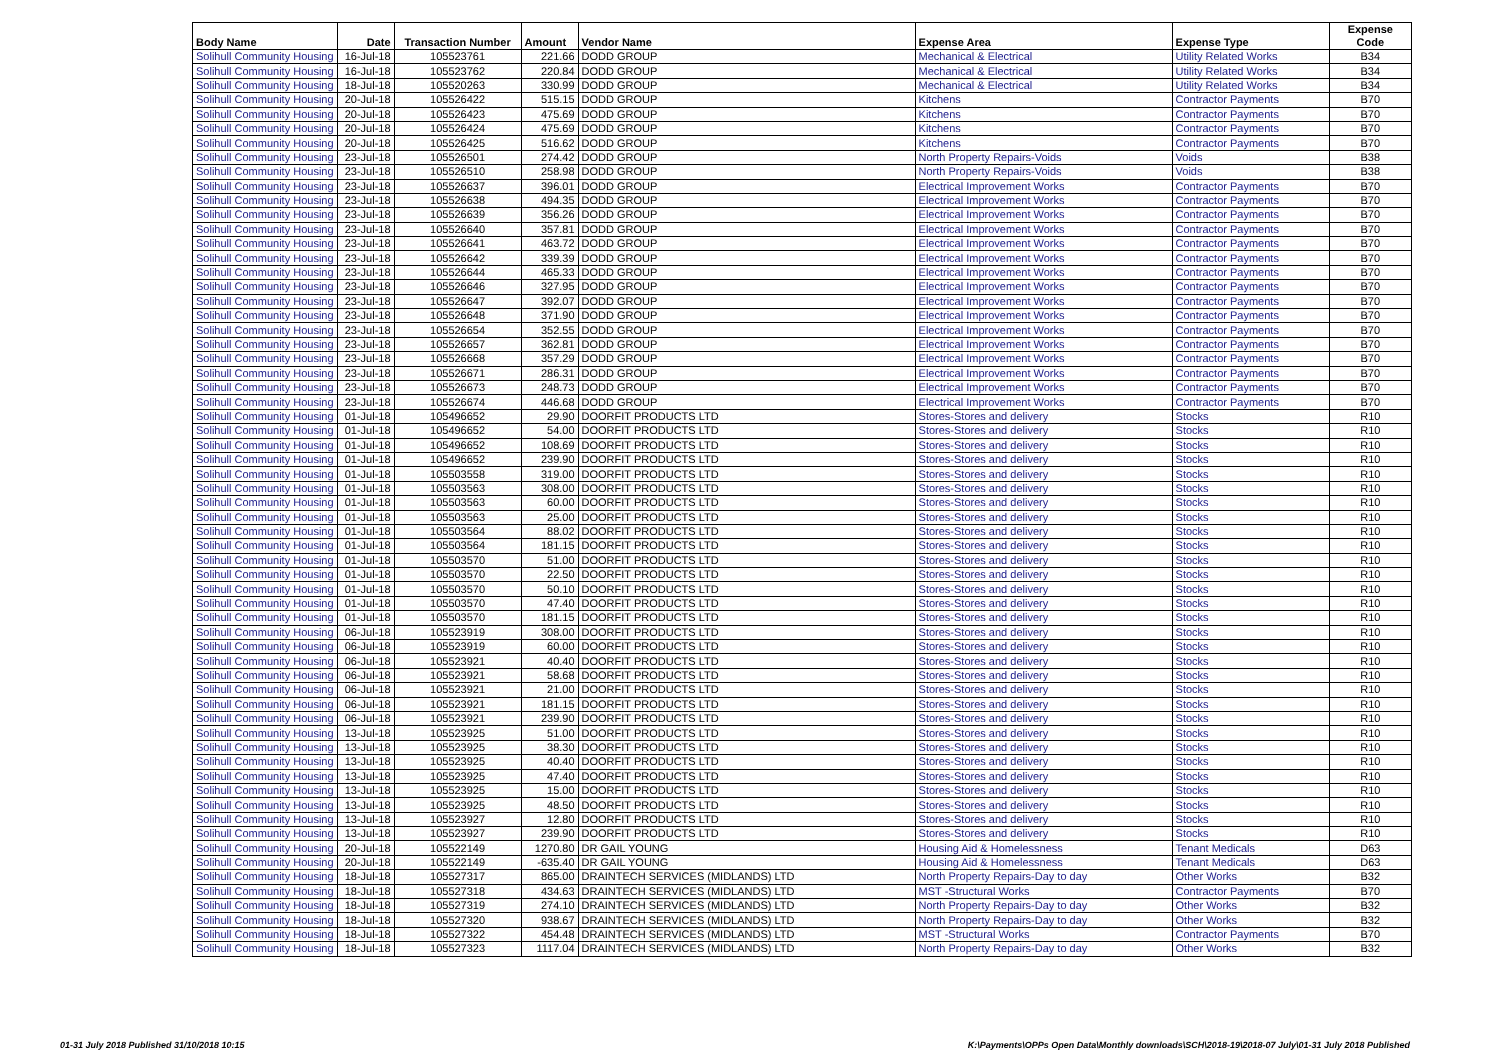| Body Name | Date | Transaction Number | Amount | Vendor Name | Expense Area | Expense Type | Expense Code |
| --- | --- | --- | --- | --- | --- | --- | --- |
| Solihull Community Housing | 16-Jul-18 | 105523761 | 221.66 | DODD GROUP | Mechanical & Electrical | Utility Related Works | B34 |
| Solihull Community Housing | 16-Jul-18 | 105523762 | 220.84 | DODD GROUP | Mechanical & Electrical | Utility Related Works | B34 |
| Solihull Community Housing | 18-Jul-18 | 105520263 | 330.99 | DODD GROUP | Mechanical & Electrical | Utility Related Works | B34 |
| Solihull Community Housing | 20-Jul-18 | 105526422 | 515.15 | DODD GROUP | Kitchens | Contractor Payments | B70 |
| Solihull Community Housing | 20-Jul-18 | 105526423 | 475.69 | DODD GROUP | Kitchens | Contractor Payments | B70 |
| Solihull Community Housing | 20-Jul-18 | 105526424 | 475.69 | DODD GROUP | Kitchens | Contractor Payments | B70 |
| Solihull Community Housing | 20-Jul-18 | 105526425 | 516.62 | DODD GROUP | Kitchens | Contractor Payments | B70 |
| Solihull Community Housing | 23-Jul-18 | 105526501 | 274.42 | DODD GROUP | North Property Repairs-Voids | Voids | B38 |
| Solihull Community Housing | 23-Jul-18 | 105526510 | 258.98 | DODD GROUP | North Property Repairs-Voids | Voids | B38 |
| Solihull Community Housing | 23-Jul-18 | 105526637 | 396.01 | DODD GROUP | Electrical Improvement Works | Contractor Payments | B70 |
| Solihull Community Housing | 23-Jul-18 | 105526638 | 494.35 | DODD GROUP | Electrical Improvement Works | Contractor Payments | B70 |
| Solihull Community Housing | 23-Jul-18 | 105526639 | 356.26 | DODD GROUP | Electrical Improvement Works | Contractor Payments | B70 |
| Solihull Community Housing | 23-Jul-18 | 105526640 | 357.81 | DODD GROUP | Electrical Improvement Works | Contractor Payments | B70 |
| Solihull Community Housing | 23-Jul-18 | 105526641 | 463.72 | DODD GROUP | Electrical Improvement Works | Contractor Payments | B70 |
| Solihull Community Housing | 23-Jul-18 | 105526642 | 339.39 | DODD GROUP | Electrical Improvement Works | Contractor Payments | B70 |
| Solihull Community Housing | 23-Jul-18 | 105526644 | 465.33 | DODD GROUP | Electrical Improvement Works | Contractor Payments | B70 |
| Solihull Community Housing | 23-Jul-18 | 105526646 | 327.95 | DODD GROUP | Electrical Improvement Works | Contractor Payments | B70 |
| Solihull Community Housing | 23-Jul-18 | 105526647 | 392.07 | DODD GROUP | Electrical Improvement Works | Contractor Payments | B70 |
| Solihull Community Housing | 23-Jul-18 | 105526648 | 371.90 | DODD GROUP | Electrical Improvement Works | Contractor Payments | B70 |
| Solihull Community Housing | 23-Jul-18 | 105526654 | 352.55 | DODD GROUP | Electrical Improvement Works | Contractor Payments | B70 |
| Solihull Community Housing | 23-Jul-18 | 105526657 | 362.81 | DODD GROUP | Electrical Improvement Works | Contractor Payments | B70 |
| Solihull Community Housing | 23-Jul-18 | 105526668 | 357.29 | DODD GROUP | Electrical Improvement Works | Contractor Payments | B70 |
| Solihull Community Housing | 23-Jul-18 | 105526671 | 286.31 | DODD GROUP | Electrical Improvement Works | Contractor Payments | B70 |
| Solihull Community Housing | 23-Jul-18 | 105526673 | 248.73 | DODD GROUP | Electrical Improvement Works | Contractor Payments | B70 |
| Solihull Community Housing | 23-Jul-18 | 105526674 | 446.68 | DODD GROUP | Electrical Improvement Works | Contractor Payments | B70 |
| Solihull Community Housing | 01-Jul-18 | 105496652 | 29.90 | DOORFIT PRODUCTS LTD | Stores-Stores and delivery | Stocks | R10 |
| Solihull Community Housing | 01-Jul-18 | 105496652 | 54.00 | DOORFIT PRODUCTS LTD | Stores-Stores and delivery | Stocks | R10 |
| Solihull Community Housing | 01-Jul-18 | 105496652 | 108.69 | DOORFIT PRODUCTS LTD | Stores-Stores and delivery | Stocks | R10 |
| Solihull Community Housing | 01-Jul-18 | 105496652 | 239.90 | DOORFIT PRODUCTS LTD | Stores-Stores and delivery | Stocks | R10 |
| Solihull Community Housing | 01-Jul-18 | 105503558 | 319.00 | DOORFIT PRODUCTS LTD | Stores-Stores and delivery | Stocks | R10 |
| Solihull Community Housing | 01-Jul-18 | 105503563 | 308.00 | DOORFIT PRODUCTS LTD | Stores-Stores and delivery | Stocks | R10 |
| Solihull Community Housing | 01-Jul-18 | 105503563 | 60.00 | DOORFIT PRODUCTS LTD | Stores-Stores and delivery | Stocks | R10 |
| Solihull Community Housing | 01-Jul-18 | 105503563 | 25.00 | DOORFIT PRODUCTS LTD | Stores-Stores and delivery | Stocks | R10 |
| Solihull Community Housing | 01-Jul-18 | 105503564 | 88.02 | DOORFIT PRODUCTS LTD | Stores-Stores and delivery | Stocks | R10 |
| Solihull Community Housing | 01-Jul-18 | 105503564 | 181.15 | DOORFIT PRODUCTS LTD | Stores-Stores and delivery | Stocks | R10 |
| Solihull Community Housing | 01-Jul-18 | 105503570 | 51.00 | DOORFIT PRODUCTS LTD | Stores-Stores and delivery | Stocks | R10 |
| Solihull Community Housing | 01-Jul-18 | 105503570 | 22.50 | DOORFIT PRODUCTS LTD | Stores-Stores and delivery | Stocks | R10 |
| Solihull Community Housing | 01-Jul-18 | 105503570 | 50.10 | DOORFIT PRODUCTS LTD | Stores-Stores and delivery | Stocks | R10 |
| Solihull Community Housing | 01-Jul-18 | 105503570 | 47.40 | DOORFIT PRODUCTS LTD | Stores-Stores and delivery | Stocks | R10 |
| Solihull Community Housing | 01-Jul-18 | 105503570 | 181.15 | DOORFIT PRODUCTS LTD | Stores-Stores and delivery | Stocks | R10 |
| Solihull Community Housing | 06-Jul-18 | 105523919 | 308.00 | DOORFIT PRODUCTS LTD | Stores-Stores and delivery | Stocks | R10 |
| Solihull Community Housing | 06-Jul-18 | 105523919 | 60.00 | DOORFIT PRODUCTS LTD | Stores-Stores and delivery | Stocks | R10 |
| Solihull Community Housing | 06-Jul-18 | 105523921 | 40.40 | DOORFIT PRODUCTS LTD | Stores-Stores and delivery | Stocks | R10 |
| Solihull Community Housing | 06-Jul-18 | 105523921 | 58.68 | DOORFIT PRODUCTS LTD | Stores-Stores and delivery | Stocks | R10 |
| Solihull Community Housing | 06-Jul-18 | 105523921 | 21.00 | DOORFIT PRODUCTS LTD | Stores-Stores and delivery | Stocks | R10 |
| Solihull Community Housing | 06-Jul-18 | 105523921 | 181.15 | DOORFIT PRODUCTS LTD | Stores-Stores and delivery | Stocks | R10 |
| Solihull Community Housing | 06-Jul-18 | 105523921 | 239.90 | DOORFIT PRODUCTS LTD | Stores-Stores and delivery | Stocks | R10 |
| Solihull Community Housing | 13-Jul-18 | 105523925 | 51.00 | DOORFIT PRODUCTS LTD | Stores-Stores and delivery | Stocks | R10 |
| Solihull Community Housing | 13-Jul-18 | 105523925 | 38.30 | DOORFIT PRODUCTS LTD | Stores-Stores and delivery | Stocks | R10 |
| Solihull Community Housing | 13-Jul-18 | 105523925 | 40.40 | DOORFIT PRODUCTS LTD | Stores-Stores and delivery | Stocks | R10 |
| Solihull Community Housing | 13-Jul-18 | 105523925 | 47.40 | DOORFIT PRODUCTS LTD | Stores-Stores and delivery | Stocks | R10 |
| Solihull Community Housing | 13-Jul-18 | 105523925 | 15.00 | DOORFIT PRODUCTS LTD | Stores-Stores and delivery | Stocks | R10 |
| Solihull Community Housing | 13-Jul-18 | 105523925 | 48.50 | DOORFIT PRODUCTS LTD | Stores-Stores and delivery | Stocks | R10 |
| Solihull Community Housing | 13-Jul-18 | 105523927 | 12.80 | DOORFIT PRODUCTS LTD | Stores-Stores and delivery | Stocks | R10 |
| Solihull Community Housing | 13-Jul-18 | 105523927 | 239.90 | DOORFIT PRODUCTS LTD | Stores-Stores and delivery | Stocks | R10 |
| Solihull Community Housing | 20-Jul-18 | 105522149 | 1270.80 | DR GAIL YOUNG | Housing Aid & Homelessness | Tenant Medicals | D63 |
| Solihull Community Housing | 20-Jul-18 | 105522149 | -635.40 | DR GAIL YOUNG | Housing Aid & Homelessness | Tenant Medicals | D63 |
| Solihull Community Housing | 18-Jul-18 | 105527317 | 865.00 | DRAINTECH SERVICES (MIDLANDS) LTD | North Property Repairs-Day to day | Other Works | B32 |
| Solihull Community Housing | 18-Jul-18 | 105527318 | 434.63 | DRAINTECH SERVICES (MIDLANDS) LTD | MST -Structural Works | Contractor Payments | B70 |
| Solihull Community Housing | 18-Jul-18 | 105527319 | 274.10 | DRAINTECH SERVICES (MIDLANDS) LTD | North Property Repairs-Day to day | Other Works | B32 |
| Solihull Community Housing | 18-Jul-18 | 105527320 | 938.67 | DRAINTECH SERVICES (MIDLANDS) LTD | North Property Repairs-Day to day | Other Works | B32 |
| Solihull Community Housing | 18-Jul-18 | 105527322 | 454.48 | DRAINTECH SERVICES (MIDLANDS) LTD | MST -Structural Works | Contractor Payments | B70 |
| Solihull Community Housing | 18-Jul-18 | 105527323 | 1117.04 | DRAINTECH SERVICES (MIDLANDS) LTD | North Property Repairs-Day to day | Other Works | B32 |
01-31 July 2018 Published 31/10/2018 10:15 K:\Payments\OPPs Open Data\Monthly downloads\SCH\2018-19\2018-07 July\01-31 July 2018 Published